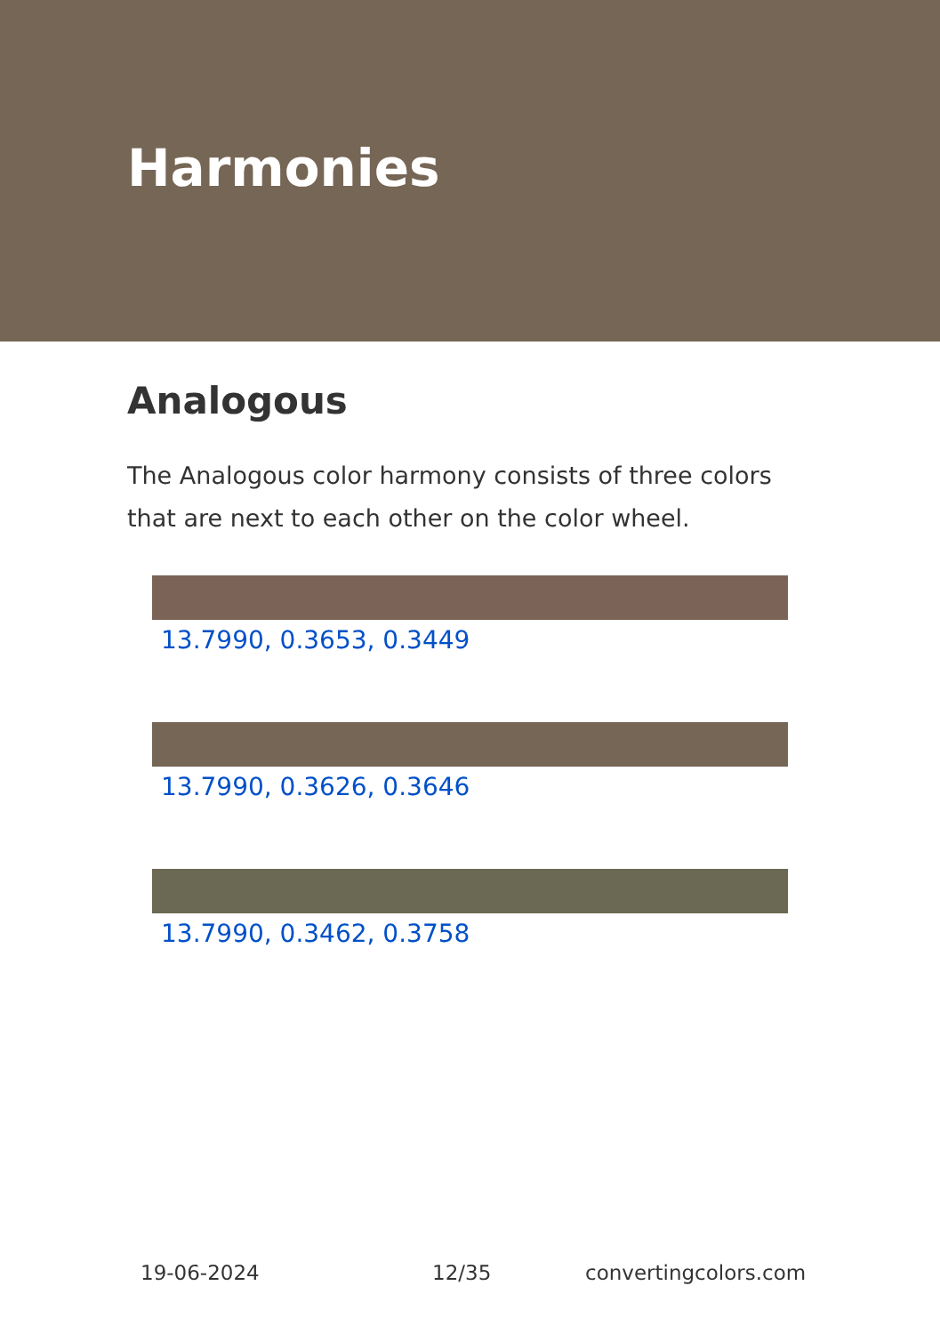Harmonies
Analogous
The Analogous color harmony consists of three colors that are next to each other on the color wheel.
13.7990, 0.3653, 0.3449
13.7990, 0.3626, 0.3646
13.7990, 0.3462, 0.3758
19-06-2024 12/35 convertingcolors.com